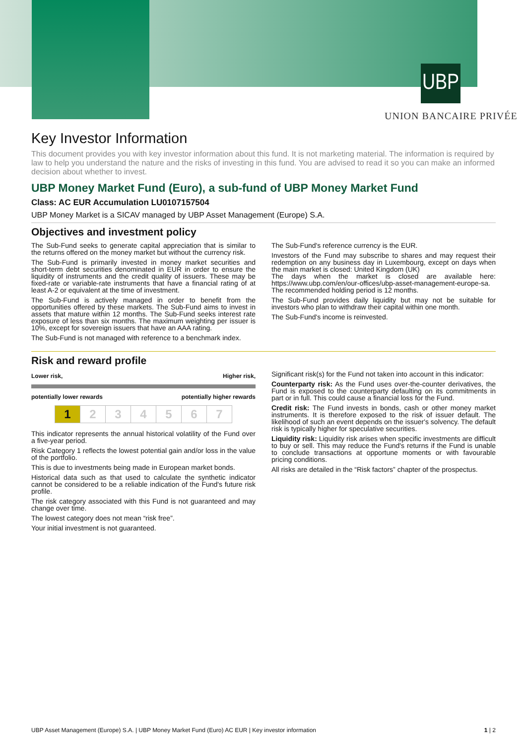UBP
UNION BANCAIRE PRIVÉE
Key Investor Information
This document provides you with key investor information about this fund. It is not marketing material. The information is required by law to help you understand the nature and the risks of investing in this fund. You are advised to read it so you can make an informed decision about whether to invest.
UBP Money Market Fund (Euro), a sub-fund of UBP Money Market Fund
Class: AC EUR Accumulation LU0107157504
UBP Money Market is a SICAV managed by UBP Asset Management (Europe) S.A.
Objectives and investment policy
The Sub-Fund seeks to generate capital appreciation that is similar to the returns offered on the money market but without the currency risk.
The Sub-Fund is primarily invested in money market securities and short-term debt securities denominated in EUR in order to ensure the liquidity of instruments and the credit quality of issuers. These may be fixed-rate or variable-rate instruments that have a financial rating of at least A-2 or equivalent at the time of investment.
The Sub-Fund is actively managed in order to benefit from the opportunities offered by these markets. The Sub-Fund aims to invest in assets that mature within 12 months. The Sub-Fund seeks interest rate exposure of less than six months. The maximum weighting per issuer is 10%, except for sovereign issuers that have an AAA rating.
The Sub-Fund is not managed with reference to a benchmark index.
The Sub-Fund's reference currency is the EUR.
Investors of the Fund may subscribe to shares and may request their redemption on any business day in Luxembourg, except on days when the main market is closed: United Kingdom (UK)
The days when the market is closed are available here: https://www.ubp.com/en/our-offices/ubp-asset-management-europe-sa.
The recommended holding period is 12 months.
The Sub-Fund provides daily liquidity but may not be suitable for investors who plan to withdraw their capital within one month.
The Sub-Fund's income is reinvested.
Risk and reward profile
Lower risk, Higher risk,
potentially lower rewards potentially higher rewards
| 1 | 2 | 3 | 4 | 5 | 6 | 7 |
This indicator represents the annual historical volatility of the Fund over a five-year period.
Risk Category 1 reflects the lowest potential gain and/or loss in the value of the portfolio.
This is due to investments being made in European market bonds.
Historical data such as that used to calculate the synthetic indicator cannot be considered to be a reliable indication of the Fund's future risk profile.
The risk category associated with this Fund is not guaranteed and may change over time.
The lowest category does not mean “risk free”.
Your initial investment is not guaranteed.
Significant risk(s) for the Fund not taken into account in this indicator:
Counterparty risk: As the Fund uses over-the-counter derivatives, the Fund is exposed to the counterparty defaulting on its commitments in part or in full. This could cause a financial loss for the Fund.
Credit risk: The Fund invests in bonds, cash or other money market instruments. It is therefore exposed to the risk of issuer default. The likelihood of such an event depends on the issuer's solvency. The default risk is typically higher for speculative securities.
Liquidity risk: Liquidity risk arises when specific investments are difficult to buy or sell. This may reduce the Fund's returns if the Fund is unable to conclude transactions at opportune moments or with favourable pricing conditions.
All risks are detailed in the “Risk factors” chapter of the prospectus.
UBP Asset Management (Europe) S.A. | UBP Money Market Fund (Euro) AC EUR | Key investor information 1 | 2